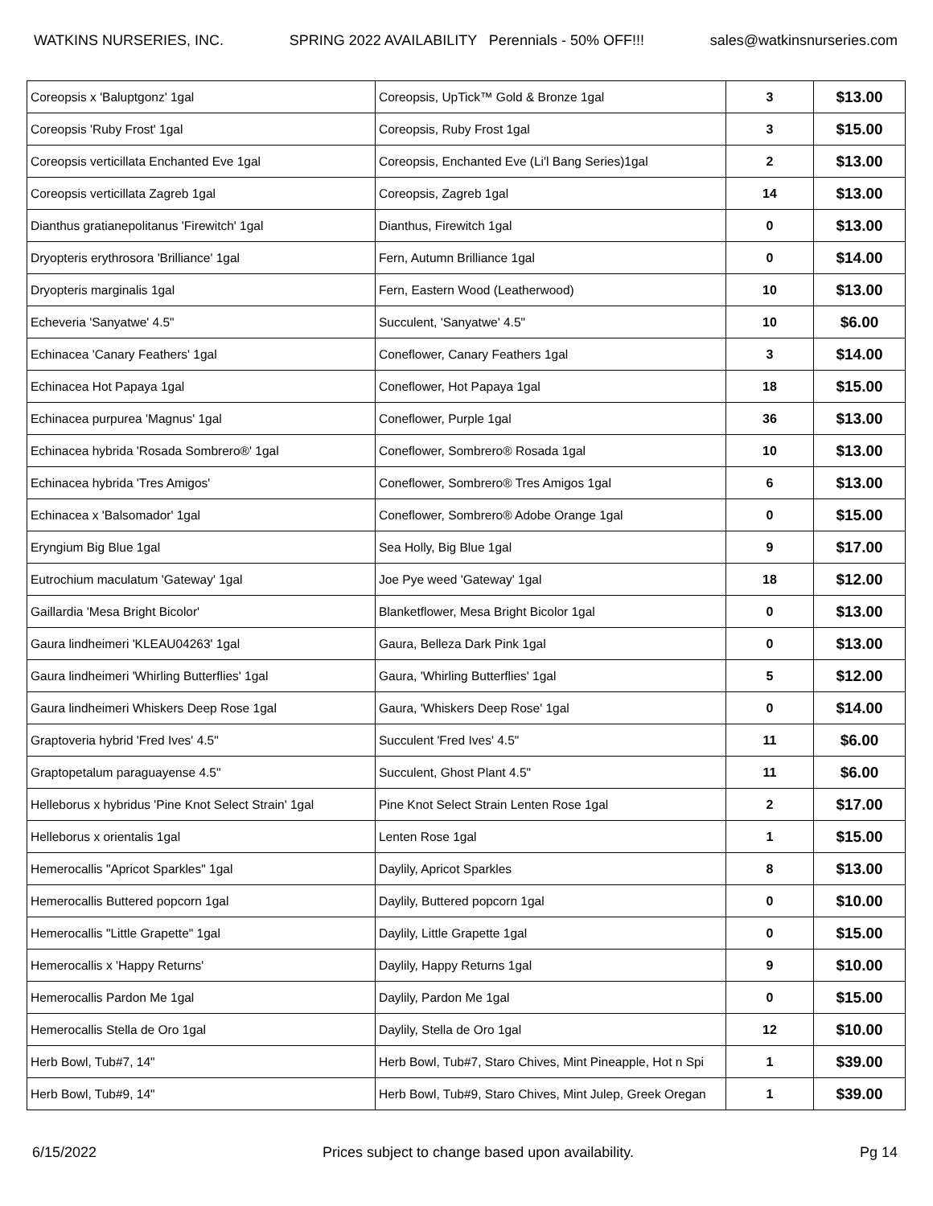WATKINS NURSERIES, INC. SPRING 2022 AVAILABILITY Perennials - 50% OFF!!! sales@watkinsnurseries.com
| Coreopsis x 'Baluptgonz' 1gal | Coreopsis, UpTick™ Gold & Bronze 1gal | 3 | $13.00 |
| Coreopsis 'Ruby Frost' 1gal | Coreopsis, Ruby Frost 1gal | 3 | $15.00 |
| Coreopsis verticillata Enchanted Eve 1gal | Coreopsis, Enchanted Eve (Li'l Bang Series)1gal | 2 | $13.00 |
| Coreopsis verticillata Zagreb 1gal | Coreopsis, Zagreb 1gal | 14 | $13.00 |
| Dianthus gratianepolitanus 'Firewitch' 1gal | Dianthus, Firewitch 1gal | 0 | $13.00 |
| Dryopteris erythrosora 'Brilliance' 1gal | Fern, Autumn Brilliance 1gal | 0 | $14.00 |
| Dryopteris marginalis 1gal | Fern, Eastern Wood (Leatherwood) | 10 | $13.00 |
| Echeveria 'Sanyatwe' 4.5" | Succulent, 'Sanyatwe' 4.5" | 10 | $6.00 |
| Echinacea 'Canary Feathers' 1gal | Coneflower, Canary Feathers 1gal | 3 | $14.00 |
| Echinacea Hot Papaya 1gal | Coneflower, Hot Papaya 1gal | 18 | $15.00 |
| Echinacea purpurea 'Magnus' 1gal | Coneflower, Purple 1gal | 36 | $13.00 |
| Echinacea hybrida 'Rosada Sombrero®' 1gal | Coneflower, Sombrero® Rosada 1gal | 10 | $13.00 |
| Echinacea hybrida 'Tres Amigos' | Coneflower, Sombrero® Tres Amigos 1gal | 6 | $13.00 |
| Echinacea x 'Balsomador' 1gal | Coneflower, Sombrero® Adobe Orange 1gal | 0 | $15.00 |
| Eryngium Big Blue 1gal | Sea Holly, Big Blue 1gal | 9 | $17.00 |
| Eutrochium maculatum 'Gateway' 1gal | Joe Pye weed 'Gateway' 1gal | 18 | $12.00 |
| Gaillardia 'Mesa Bright Bicolor' | Blanketflower, Mesa Bright Bicolor 1gal | 0 | $13.00 |
| Gaura lindheimeri 'KLEAU04263' 1gal | Gaura, Belleza Dark Pink 1gal | 0 | $13.00 |
| Gaura lindheimeri 'Whirling Butterflies' 1gal | Gaura, 'Whirling Butterflies' 1gal | 5 | $12.00 |
| Gaura lindheimeri Whiskers Deep Rose 1gal | Gaura, 'Whiskers Deep Rose' 1gal | 0 | $14.00 |
| Graptoveria hybrid 'Fred Ives' 4.5" | Succulent 'Fred Ives' 4.5" | 11 | $6.00 |
| Graptopetalum paraguayense 4.5" | Succulent, Ghost Plant 4.5" | 11 | $6.00 |
| Helleborus x hybridus 'Pine Knot Select Strain' 1gal | Pine Knot Select Strain Lenten Rose 1gal | 2 | $17.00 |
| Helleborus x orientalis 1gal | Lenten Rose 1gal | 1 | $15.00 |
| Hemerocallis "Apricot Sparkles" 1gal | Daylily, Apricot Sparkles | 8 | $13.00 |
| Hemerocallis Buttered popcorn 1gal | Daylily, Buttered popcorn 1gal | 0 | $10.00 |
| Hemerocallis "Little Grapette" 1gal | Daylily, Little Grapette 1gal | 0 | $15.00 |
| Hemerocallis x 'Happy Returns' | Daylily, Happy Returns 1gal | 9 | $10.00 |
| Hemerocallis Pardon Me 1gal | Daylily, Pardon Me 1gal | 0 | $15.00 |
| Hemerocallis Stella de Oro 1gal | Daylily, Stella de Oro 1gal | 12 | $10.00 |
| Herb Bowl, Tub#7, 14" | Herb Bowl, Tub#7, Staro Chives, Mint Pineapple, Hot n Spi | 1 | $39.00 |
| Herb Bowl, Tub#9, 14" | Herb Bowl, Tub#9, Staro Chives, Mint Julep, Greek Oregan | 1 | $39.00 |
6/15/2022 Prices subject to change based upon availability. Pg 14